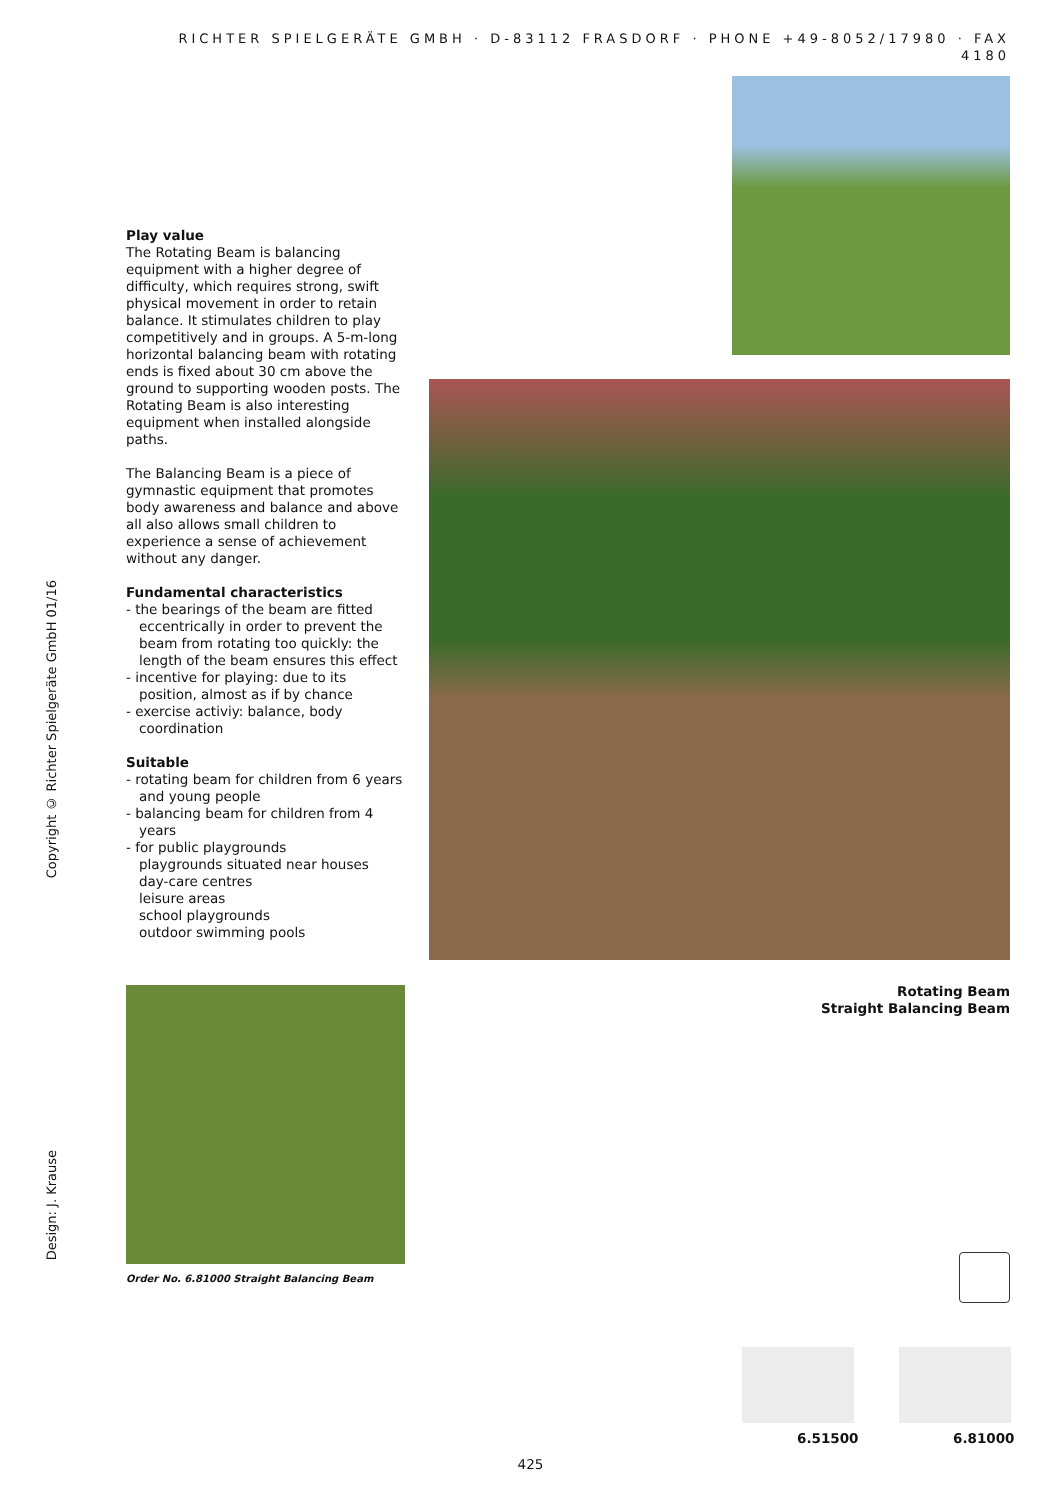RICHTER SPIELGERÄTE GMBH · D-83112 FRASDORF · PHONE +49-8052/17980 · FAX 4180
Copyright © Richter Spielgeräte GmbH 01/16
Design: J. Krause
Play value
The Rotating Beam is balancing equipment with a higher degree of difficulty, which requires strong, swift physical movement in order to retain balance. It stimulates children to play competitively and in groups. A 5-m-long horizontal balancing beam with rotating ends is fixed about 30 cm above the ground to supporting wooden posts. The Rotating Beam is also interesting equipment when installed alongside paths.
The Balancing Beam is a piece of gymnastic equipment that promotes body awareness and balance and above all also allows small children to experience a sense of achievement without any danger.
Fundamental characteristics
- the bearings of the beam are fitted eccentrically in order to prevent the beam from rotating too quickly: the length of the beam ensures this effect
- incentive for playing: due to its position, almost as if by chance
- exercise activiy: balance, body coordination
Suitable
- rotating beam for children from 6 years and young people
- balancing beam for children from 4 years
- for public playgrounds
playgrounds situated near houses
day-care centres
leisure areas
school playgrounds
outdoor swimming pools
Order No. 6.81000 Straight Balancing Beam
Rotating Beam
Straight Balancing Beam
6.51500 6.81000
425